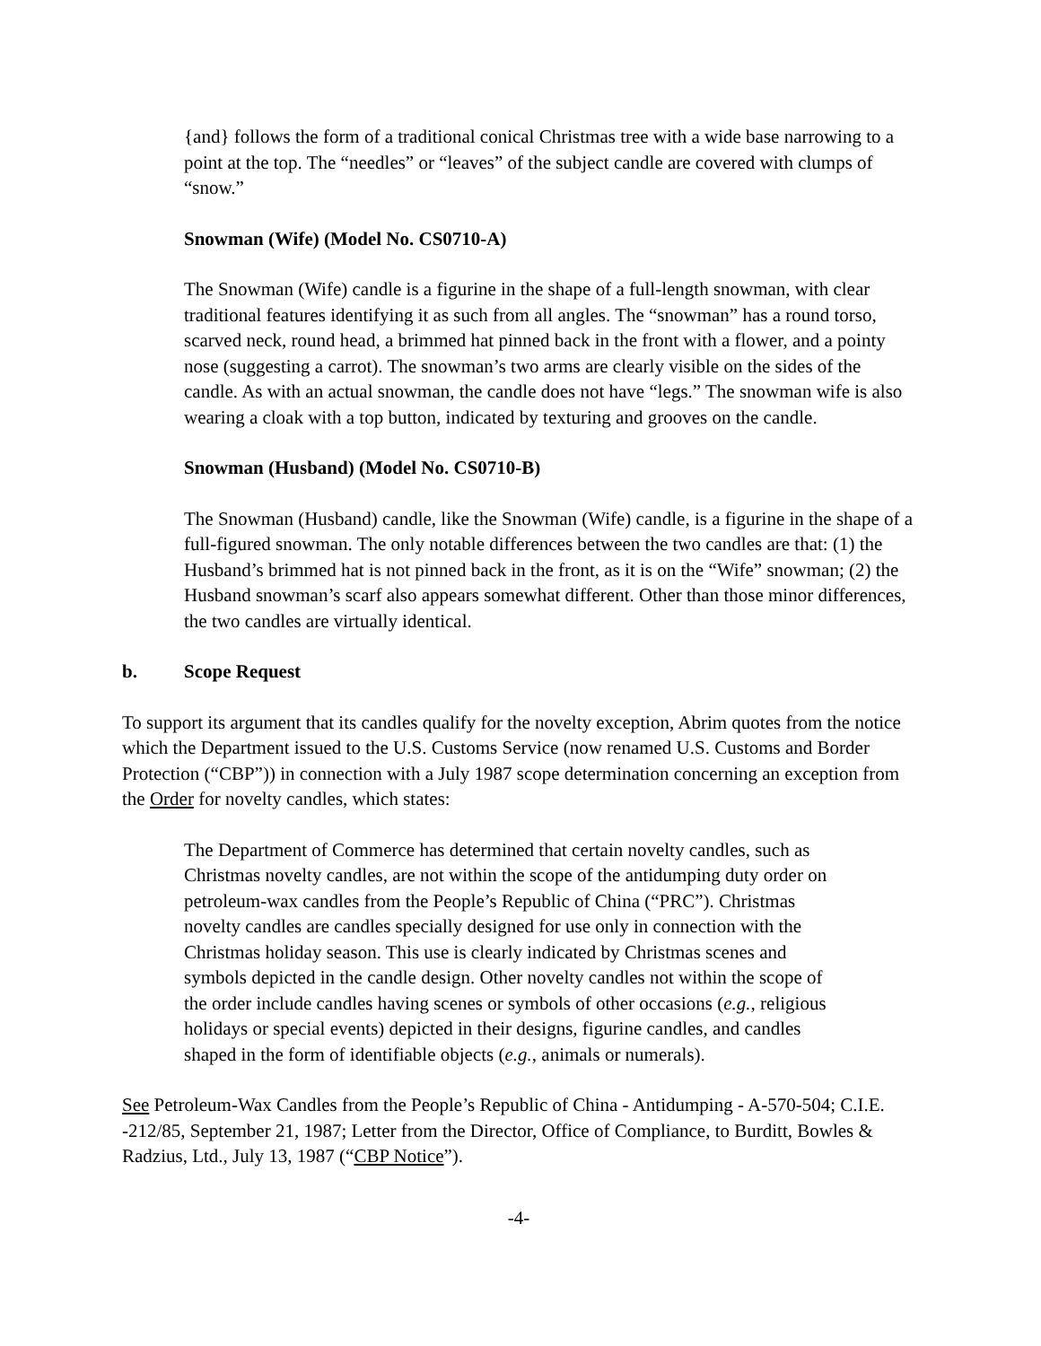{and} follows the form of a traditional conical Christmas tree with a wide base narrowing to a point at the top. The “needles” or “leaves” of the subject candle are covered with clumps of “snow.”
Snowman (Wife) (Model No. CS0710-A)
The Snowman (Wife) candle is a figurine in the shape of a full-length snowman, with clear traditional features identifying it as such from all angles. The “snowman” has a round torso, scarved neck, round head, a brimmed hat pinned back in the front with a flower, and a pointy nose (suggesting a carrot). The snowman’s two arms are clearly visible on the sides of the candle. As with an actual snowman, the candle does not have “legs.” The snowman wife is also wearing a cloak with a top button, indicated by texturing and grooves on the candle.
Snowman (Husband) (Model No. CS0710-B)
The Snowman (Husband) candle, like the Snowman (Wife) candle, is a figurine in the shape of a full-figured snowman. The only notable differences between the two candles are that: (1) the Husband’s brimmed hat is not pinned back in the front, as it is on the “Wife” snowman; (2) the Husband snowman’s scarf also appears somewhat different. Other than those minor differences, the two candles are virtually identical.
b. Scope Request
To support its argument that its candles qualify for the novelty exception, Abrim quotes from the notice which the Department issued to the U.S. Customs Service (now renamed U.S. Customs and Border Protection (“CBP”)) in connection with a July 1987 scope determination concerning an exception from the Order for novelty candles, which states:
The Department of Commerce has determined that certain novelty candles, such as Christmas novelty candles, are not within the scope of the antidumping duty order on petroleum-wax candles from the People’s Republic of China (“PRC”). Christmas novelty candles are candles specially designed for use only in connection with the Christmas holiday season. This use is clearly indicated by Christmas scenes and symbols depicted in the candle design. Other novelty candles not within the scope of the order include candles having scenes or symbols of other occasions (e.g., religious holidays or special events) depicted in their designs, figurine candles, and candles shaped in the form of identifiable objects (e.g., animals or numerals).
See Petroleum-Wax Candles from the People’s Republic of China - Antidumping - A-570-504; C.I.E. -212/85, September 21, 1987; Letter from the Director, Office of Compliance, to Burditt, Bowles & Radzius, Ltd., July 13, 1987 (“CBP Notice”).
-4-